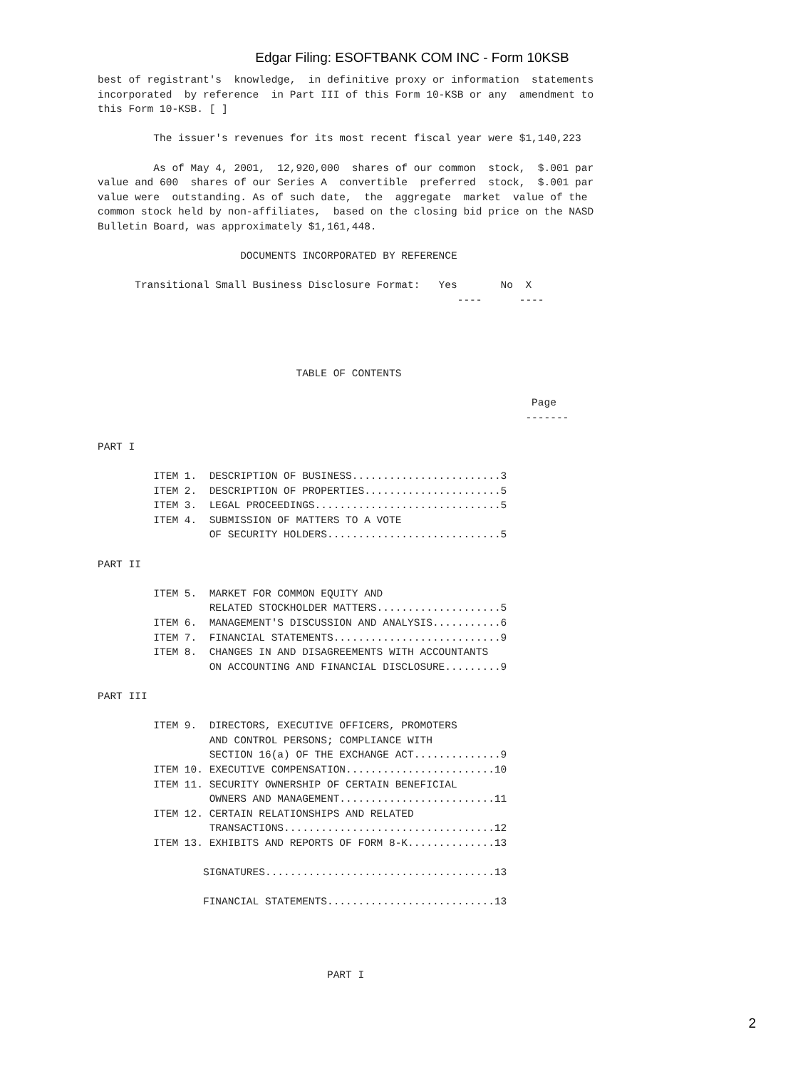Edgar Filing: ESOFTBANK COM INC - Form 10KSB
best of registrant's  knowledge,  in definitive proxy or information  statements
incorporated  by reference  in Part III of this Form 10-KSB or any  amendment to
this Form 10-KSB. [ ]

         The issuer's revenues for its most recent fiscal year were $1,140,223

         As of May 4, 2001,  12,920,000  shares of our common  stock,  $.001 par
value and 600  shares of our Series A  convertible  preferred  stock,  $.001 par
value were  outstanding. As of such date,  the  aggregate  market  value of the
common stock held by non-affiliates,  based on the closing bid price on the NASD
Bulletin Board, was approximately $1,161,448.

                       DOCUMENTS INCORPORATED BY REFERENCE

      Transitional Small Business Disclosure Format:   Yes       No  X
                                                          ----      ----




                                TABLE OF CONTENTS

                                                                      Page
                                                                     -------

PART I

         ITEM 1.  DESCRIPTION OF BUSINESS........................3
         ITEM 2.  DESCRIPTION OF PROPERTIES......................5
         ITEM 3.  LEGAL PROCEEDINGS..............................5
         ITEM 4.  SUBMISSION OF MATTERS TO A VOTE
                  OF SECURITY HOLDERS............................5

PART II

         ITEM 5.  MARKET FOR COMMON EQUITY AND
                  RELATED STOCKHOLDER MATTERS....................5
         ITEM 6.  MANAGEMENT'S DISCUSSION AND ANALYSIS...........6
         ITEM 7.  FINANCIAL STATEMENTS...........................9
         ITEM 8.  CHANGES IN AND DISAGREEMENTS WITH ACCOUNTANTS
                  ON ACCOUNTING AND FINANCIAL DISCLOSURE.........9

PART III

         ITEM 9.  DIRECTORS, EXECUTIVE OFFICERS, PROMOTERS
                  AND CONTROL PERSONS; COMPLIANCE WITH
                  SECTION 16(a) OF THE EXCHANGE ACT..............9
         ITEM 10. EXECUTIVE COMPENSATION........................10
         ITEM 11. SECURITY OWNERSHIP OF CERTAIN BENEFICIAL
                  OWNERS AND MANAGEMENT.........................11
         ITEM 12. CERTAIN RELATIONSHIPS AND RELATED
                  TRANSACTIONS..................................12
         ITEM 13. EXHIBITS AND REPORTS OF FORM 8-K..............13

                 SIGNATURES.....................................13

                 FINANCIAL STATEMENTS...........................13




                                     PART I
2